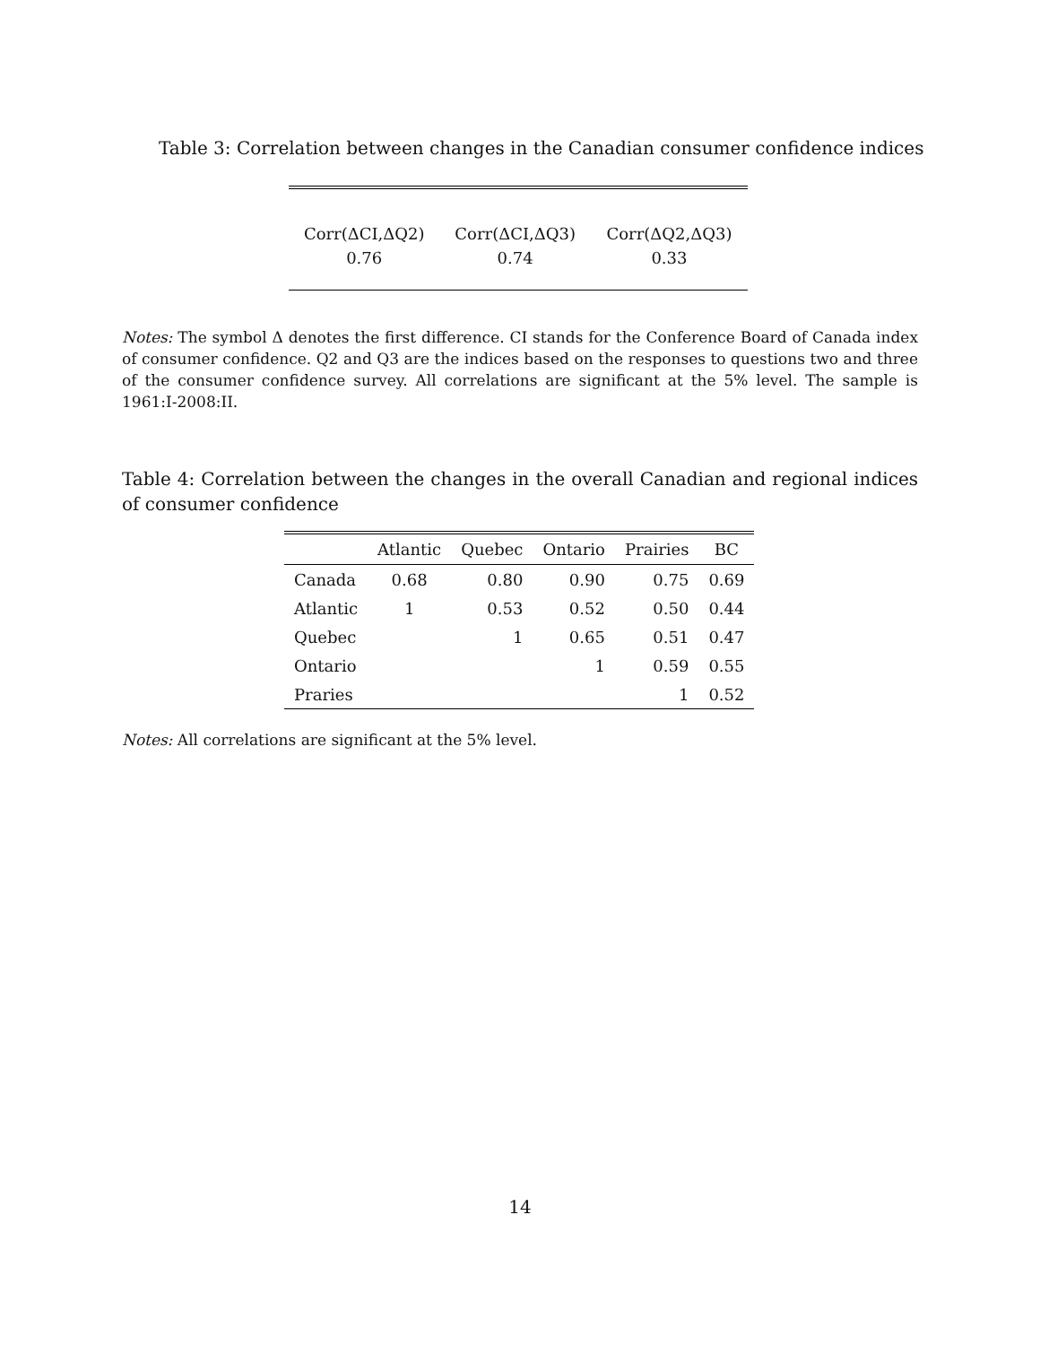Table 3: Correlation between changes in the Canadian consumer confidence indices
| Corr(ΔCI,ΔQ2) | Corr(ΔCI,ΔQ3) | Corr(ΔQ2,ΔQ3) |
| 0.76 | 0.74 | 0.33 |
Notes: The symbol Δ denotes the first difference. CI stands for the Conference Board of Canada index of consumer confidence. Q2 and Q3 are the indices based on the responses to questions two and three of the consumer confidence survey. All correlations are significant at the 5% level. The sample is 1961:I-2008:II.
Table 4: Correlation between the changes in the overall Canadian and regional indices of consumer confidence
| | Atlantic | Quebec | Ontario | Prairies | BC |
| --- | --- | --- | --- | --- | --- |
| Canada | 0.68 | 0.80 | 0.90 | 0.75 | 0.69 |
| Atlantic | 1 | 0.53 | 0.52 | 0.50 | 0.44 |
| Quebec | | 1 | 0.65 | 0.51 | 0.47 |
| Ontario | | | 1 | 0.59 | 0.55 |
| Praries | | | | 1 | 0.52 |
Notes: All correlations are significant at the 5% level.
14